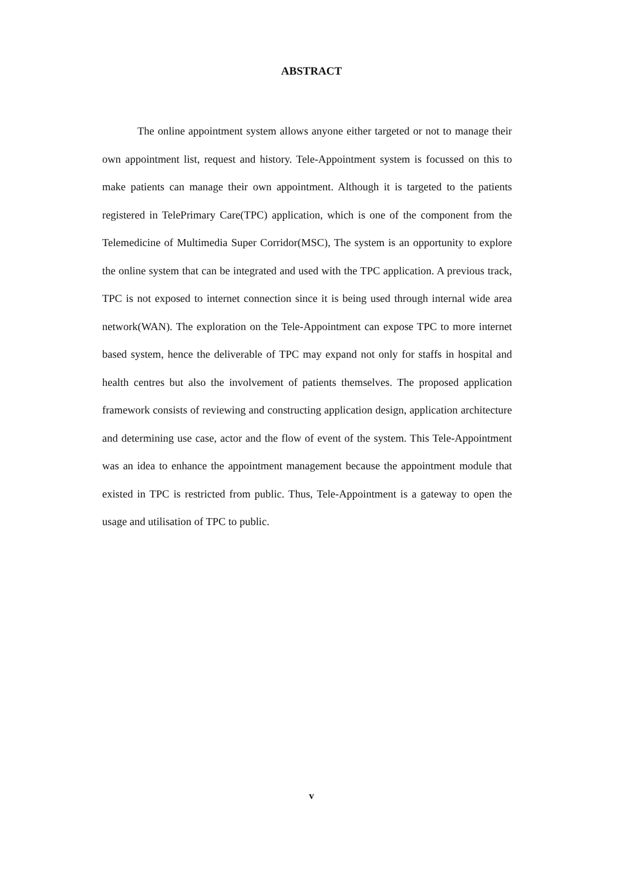ABSTRACT
The online appointment system allows anyone either targeted or not to manage their own appointment list, request and history. Tele-Appointment system is focussed on this to make patients can manage their own appointment. Although it is targeted to the patients registered in TelePrimary Care(TPC) application, which is one of the component from the Telemedicine of Multimedia Super Corridor(MSC), The system is an opportunity to explore the online system that can be integrated and used with the TPC application. A previous track, TPC is not exposed to internet connection since it is being used through internal wide area network(WAN). The exploration on the Tele-Appointment can expose TPC to more internet based system, hence the deliverable of TPC may expand not only for staffs in hospital and health centres but also the involvement of patients themselves. The proposed application framework consists of reviewing and constructing application design, application architecture and determining use case, actor and the flow of event of the system. This Tele-Appointment was an idea to enhance the appointment management because the appointment module that existed in TPC is restricted from public. Thus, Tele-Appointment is a gateway to open the usage and utilisation of TPC to public.
v